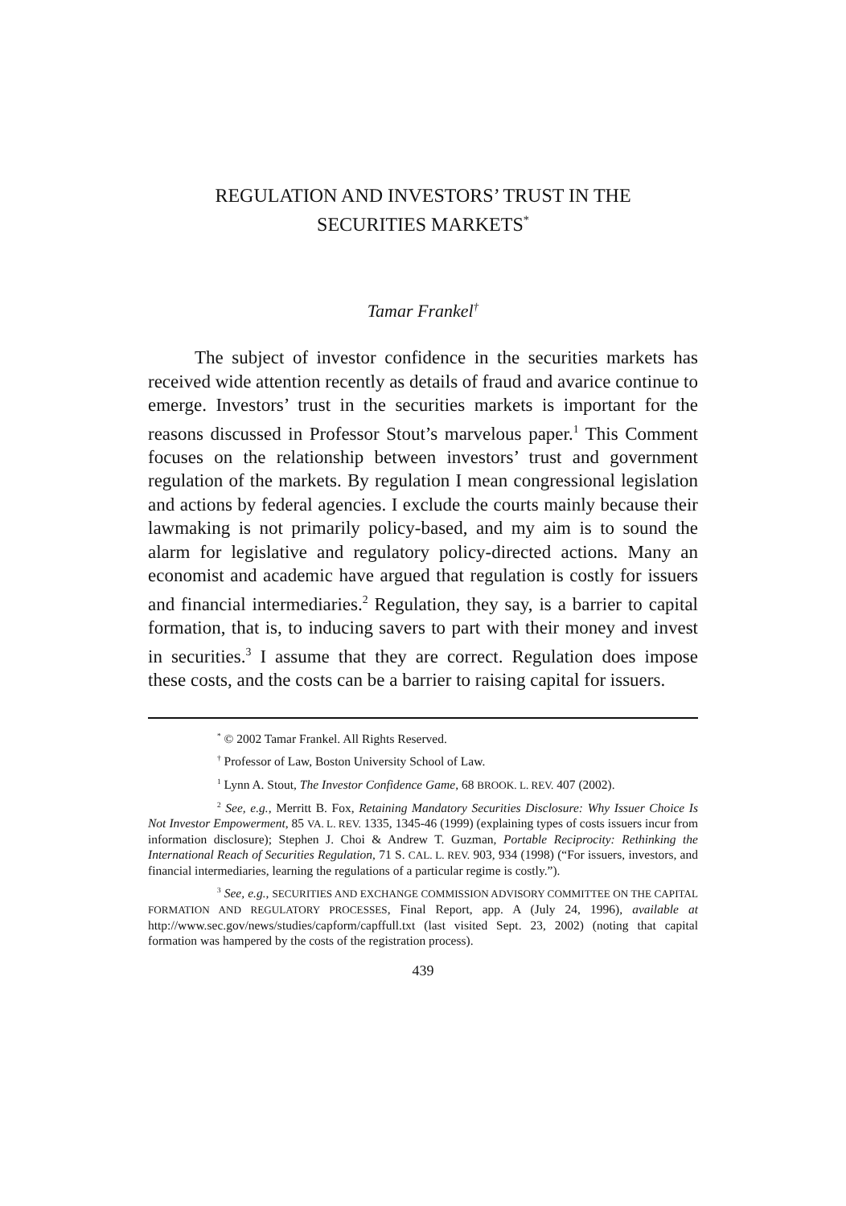REGULATION AND INVESTORS’ TRUST IN THE
SECURITIES MARKETS<sup>*</sup>
Tamar Frankel<sup>†</sup>
The subject of investor confidence in the securities markets has received wide attention recently as details of fraud and avarice continue to emerge. Investors’ trust in the securities markets is important for the reasons discussed in Professor Stout’s marvelous paper.<sup>1</sup> This Comment focuses on the relationship between investors’ trust and government regulation of the markets. By regulation I mean congressional legislation and actions by federal agencies. I exclude the courts mainly because their lawmaking is not primarily policy-based, and my aim is to sound the alarm for legislative and regulatory policy-directed actions. Many an economist and academic have argued that regulation is costly for issuers and financial intermediaries.<sup>2</sup> Regulation, they say, is a barrier to capital formation, that is, to inducing savers to part with their money and invest in securities.<sup>3</sup> I assume that they are correct. Regulation does impose these costs, and the costs can be a barrier to raising capital for issuers.
<sup>*</sup> © 2002 Tamar Frankel. All Rights Reserved.
<sup>†</sup> Professor of Law, Boston University School of Law.
<sup>1</sup> Lynn A. Stout, The Investor Confidence Game, 68 BROOK. L. REV. 407 (2002).
<sup>2</sup> See, e.g., Merritt B. Fox, Retaining Mandatory Securities Disclosure: Why Issuer Choice Is Not Investor Empowerment, 85 VA. L. REV. 1335, 1345-46 (1999) (explaining types of costs issuers incur from information disclosure); Stephen J. Choi & Andrew T. Guzman, Portable Reciprocity: Rethinking the International Reach of Securities Regulation, 71 S. CAL. L. REV. 903, 934 (1998) (“For issuers, investors, and financial intermediaries, learning the regulations of a particular regime is costly.”).
<sup>3</sup> See, e.g., SECURITIES AND EXCHANGE COMMISSION ADVISORY COMMITTEE ON THE CAPITAL FORMATION AND REGULATORY PROCESSES, Final Report, app. A (July 24, 1996), available at http://www.sec.gov/news/studies/capform/capffull.txt (last visited Sept. 23, 2002) (noting that capital formation was hampered by the costs of the registration process).
439